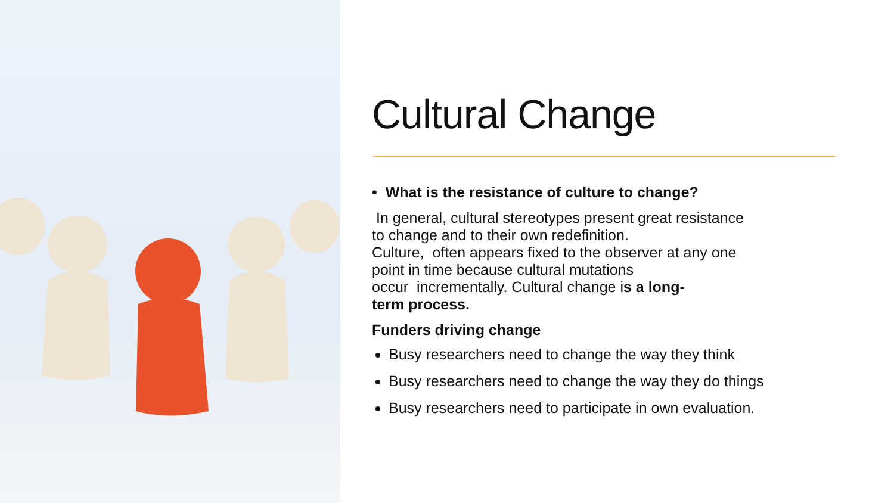Cultural Change
• What is the resistance of culture to change?
In general, cultural stereotypes present great resistance
to change and to their own redefinition.
Culture, often appears fixed to the observer at any one
point in time because cultural mutations
occur incrementally. Cultural change is a long-
term process.
Funders driving change
Busy researchers need to change the way they think
Busy researchers need to change the way they do things
Busy researchers need to participate in own evaluation.